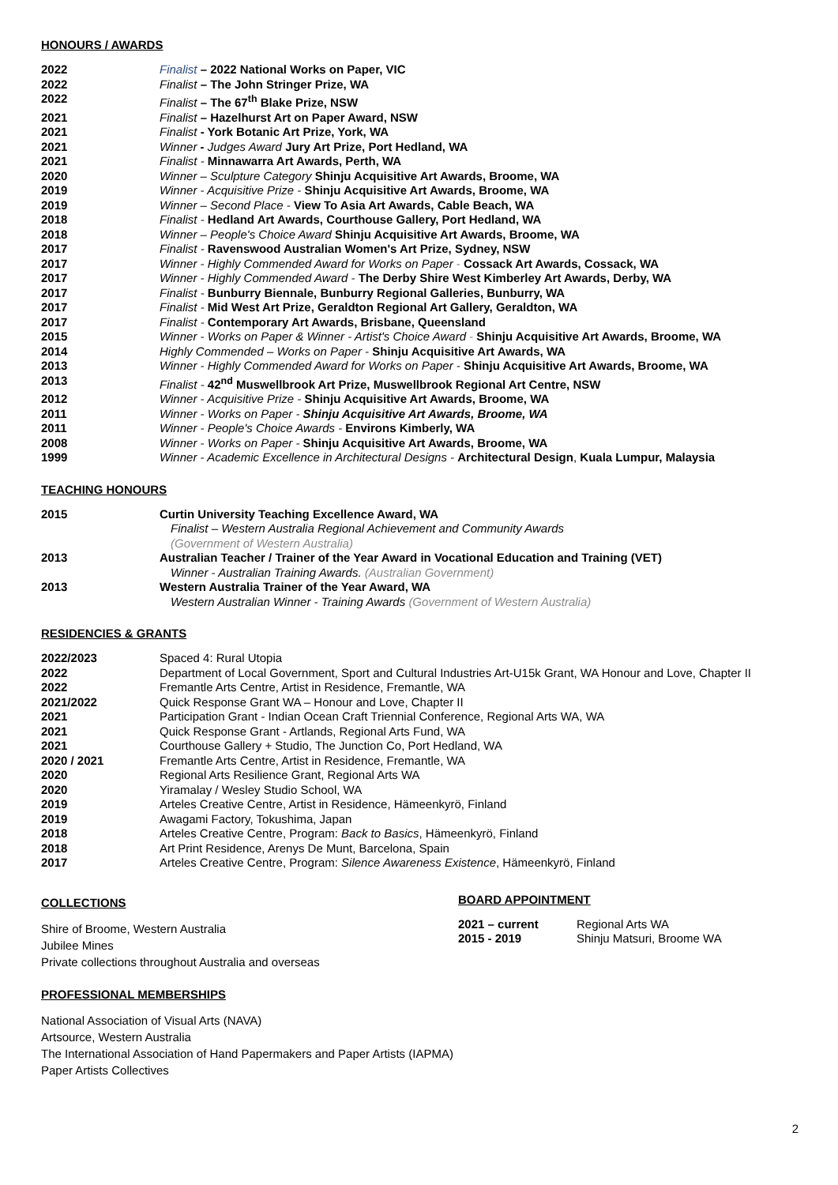HONOURS / AWARDS
| 2022 | Finalist – 2022 National Works on Paper, VIC |
| 2022 | Finalist – The John Stringer Prize, WA |
| 2022 | Finalist – The 67<sup>th</sup> Blake Prize, NSW |
| 2021 | Finalist – Hazelhurst Art on Paper Award, NSW |
| 2021 | Finalist - York Botanic Art Prize, York, WA |
| 2021 | Winner - Judges Award Jury Art Prize, Port Hedland, WA |
| 2021 | Finalist - Minnawarra Art Awards, Perth, WA |
| 2020 | Winner – Sculpture Category Shinju Acquisitive Art Awards, Broome, WA |
| 2019 | Winner - Acquisitive Prize - Shinju Acquisitive Art Awards, Broome, WA |
| 2019 | Winner – Second Place - View To Asia Art Awards, Cable Beach, WA |
| 2018 | Finalist - Hedland Art Awards, Courthouse Gallery, Port Hedland, WA |
| 2018 | Winner – People's Choice Award Shinju Acquisitive Art Awards, Broome, WA |
| 2017 | Finalist - Ravenswood Australian Women's Art Prize, Sydney, NSW |
| 2017 | Winner - Highly Commended Award for Works on Paper - Cossack Art Awards, Cossack, WA |
| 2017 | Winner - Highly Commended Award - The Derby Shire West Kimberley Art Awards, Derby, WA |
| 2017 | Finalist - Bunburry Biennale, Bunburry Regional Galleries, Bunburry, WA |
| 2017 | Finalist - Mid West Art Prize, Geraldton Regional Art Gallery, Geraldton, WA |
| 2017 | Finalist - Contemporary Art Awards, Brisbane, Queensland |
| 2015 | Winner - Works on Paper & Winner - Artist's Choice Award - Shinju Acquisitive Art Awards, Broome, WA |
| 2014 | Highly Commended – Works on Paper - Shinju Acquisitive Art Awards, WA |
| 2013 | Winner - Highly Commended Award for Works on Paper - Shinju Acquisitive Art Awards, Broome, WA |
| 2013 | Finalist - 42<sup>nd</sup> Muswellbrook Art Prize, Muswellbrook Regional Art Centre, NSW |
| 2012 | Winner - Acquisitive Prize - Shinju Acquisitive Art Awards, Broome, WA |
| 2011 | Winner - Works on Paper - Shinju Acquisitive Art Awards, Broome, WA |
| 2011 | Winner - People's Choice Awards - Environs Kimberly, WA |
| 2008 | Winner - Works on Paper - Shinju Acquisitive Art Awards, Broome, WA |
| 1999 | Winner - Academic Excellence in Architectural Designs - Architectural Design , Kuala Lumpur, Malaysia |
TEACHING HONOURS
| 2015 | Curtin University Teaching Excellence Award, WA Finalist – Western Australia Regional Achievement and Community Awards (Government of Western Australia) |
| 2013 | Australian Teacher / Trainer of the Year Award in Vocational Education and Training (VET) Winner - Australian Training Awards. (Australian Government) |
| 2013 | Western Australia Trainer of the Year Award, WA Western Australian Winner - Training Awards (Government of Western Australia) |
RESIDENCIES & GRANTS
| 2022/2023 | Spaced 4: Rural Utopia |
| 2022 | Department of Local Government, Sport and Cultural Industries Art-U15k Grant, WA Honour and Love, Chapter II |
| 2022 | Fremantle Arts Centre, Artist in Residence, Fremantle, WA |
| 2021/2022 | Quick Response Grant WA – Honour and Love, Chapter II |
| 2021 | Participation Grant - Indian Ocean Craft Triennial Conference, Regional Arts WA, WA |
| 2021 | Quick Response Grant - Artlands, Regional Arts Fund, WA |
| 2021 | Courthouse Gallery + Studio, The Junction Co, Port Hedland, WA |
| 2020 / 2021 | Fremantle Arts Centre, Artist in Residence, Fremantle, WA |
| 2020 | Regional Arts Resilience Grant, Regional Arts WA |
| 2020 | Yiramalay / Wesley Studio School, WA |
| 2019 | Arteles Creative Centre, Artist in Residence, Hämeenkyrö, Finland |
| 2019 | Awagami Factory, Tokushima, Japan |
| 2018 | Arteles Creative Centre, Program: Back to Basics , Hämeenkyrö, Finland |
| 2018 | Art Print Residence, Arenys De Munt, Barcelona, Spain |
| 2017 | Arteles Creative Centre, Program: Silence Awareness Existence , Hämeenkyrö, Finland |
COLLECTIONS
Shire of Broome, Western Australia
Jubilee Mines
Private collections throughout Australia and overseas
BOARD APPOINTMENT
| 2021 – current | Regional Arts WA |
| 2015 - 2019 | Shinju Matsuri, Broome WA |
PROFESSIONAL MEMBERSHIPS
National Association of Visual Arts (NAVA)
Artsource, Western Australia
The International Association of Hand Papermakers and Paper Artists (IAPMA)
Paper Artists Collectives
2